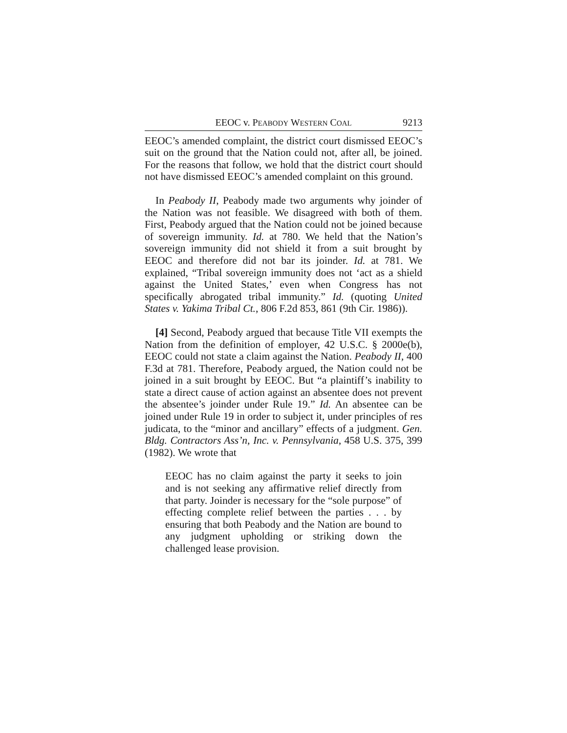EEOC v. PEABODY WESTERN COAL 9213
EEOC’s amended complaint, the district court dismissed EEOC’s suit on the ground that the Nation could not, after all, be joined. For the reasons that follow, we hold that the district court should not have dismissed EEOC’s amended complaint on this ground.
In Peabody II, Peabody made two arguments why joinder of the Nation was not feasible. We disagreed with both of them. First, Peabody argued that the Nation could not be joined because of sovereign immunity. Id. at 780. We held that the Nation’s sovereign immunity did not shield it from a suit brought by EEOC and therefore did not bar its joinder. Id. at 781. We explained, “Tribal sovereign immunity does not ‘act as a shield against the United States,’ even when Congress has not specifically abrogated tribal immunity.” Id. (quoting United States v. Yakima Tribal Ct., 806 F.2d 853, 861 (9th Cir. 1986)).
[4] Second, Peabody argued that because Title VII exempts the Nation from the definition of employer, 42 U.S.C. § 2000e(b), EEOC could not state a claim against the Nation. Peabody II, 400 F.3d at 781. Therefore, Peabody argued, the Nation could not be joined in a suit brought by EEOC. But “a plaintiff’s inability to state a direct cause of action against an absentee does not prevent the absentee’s joinder under Rule 19.” Id. An absentee can be joined under Rule 19 in order to subject it, under principles of res judicata, to the “minor and ancillary” effects of a judgment. Gen. Bldg. Contractors Ass’n, Inc. v. Pennsylvania, 458 U.S. 375, 399 (1982). We wrote that
EEOC has no claim against the party it seeks to join and is not seeking any affirmative relief directly from that party. Joinder is necessary for the “sole purpose” of effecting complete relief between the parties . . . by ensuring that both Peabody and the Nation are bound to any judgment upholding or striking down the challenged lease provision.